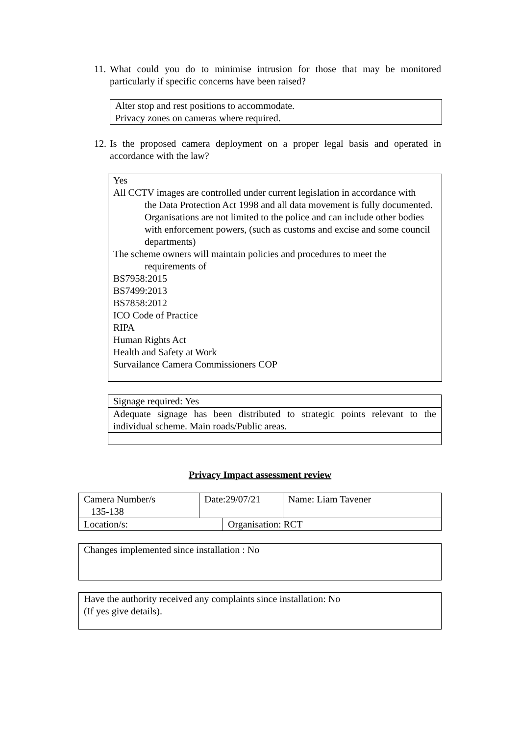11. What could you do to minimise intrusion for those that may be monitored particularly if specific concerns have been raised?
Alter stop and rest positions to accommodate.
Privacy zones on cameras where required.
12. Is the proposed camera deployment on a proper legal basis and operated in accordance with the law?
Yes
All CCTV images are controlled under current legislation in accordance with
the Data Protection Act 1998 and all data movement is fully documented. Organisations are not limited to the police and can include other bodies with enforcement powers, (such as customs and excise and some council departments)
The scheme owners will maintain policies and procedures to meet the
requirements of
BS7958:2015
BS7499:2013
BS7858:2012
ICO Code of Practice
RIPA
Human Rights Act
Health and Safety at Work
Survailance Camera Commissioners COP
| Signage required: Yes |
| Adequate signage has been distributed to strategic points relevant to the individual scheme. Main roads/Public areas. |
Privacy Impact assessment review
| Camera Number/s 135-138 | Date:29/07/21 | Name: Liam Tavener |
| Location/s: | Organisation: RCT |
| Changes implemented since installation : No |
| Have the authority received any complaints since installation: No (If yes give details). |